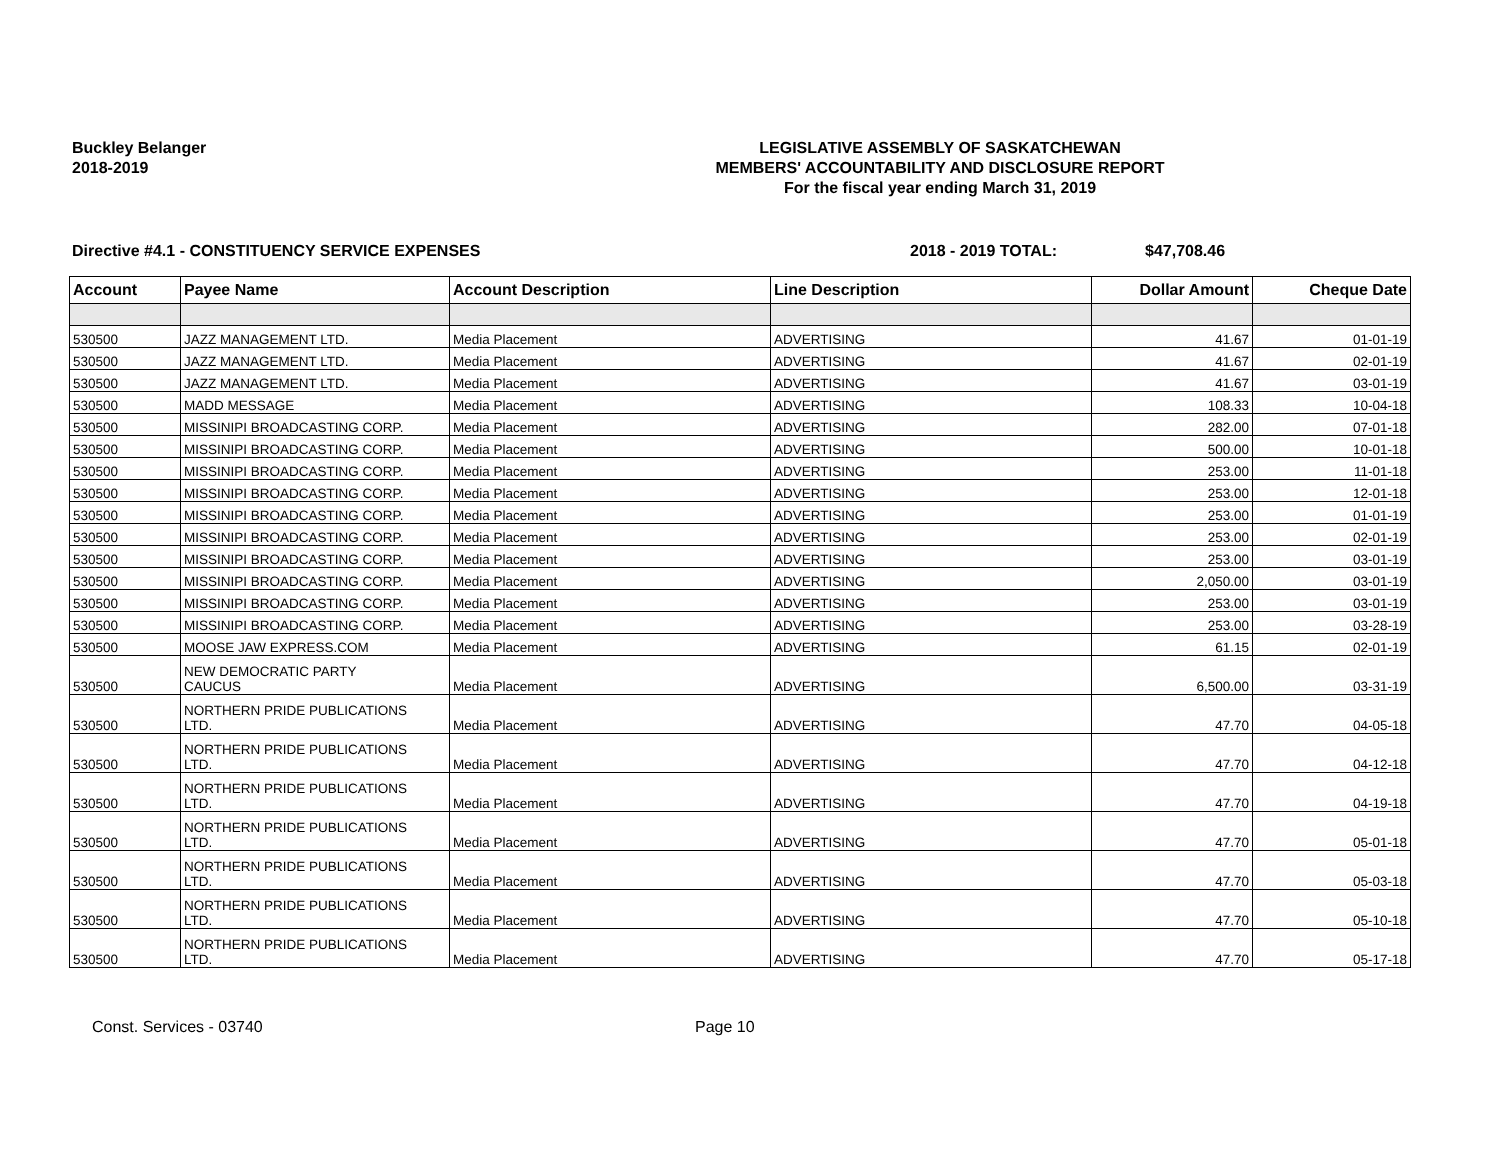Buckley Belanger
2018-2019
LEGISLATIVE ASSEMBLY OF SASKATCHEWAN
MEMBERS' ACCOUNTABILITY AND DISCLOSURE REPORT
For the fiscal year ending March 31, 2019
Directive #4.1 - CONSTITUENCY SERVICE EXPENSES 2018 - 2019 TOTAL: $47,708.46
| Account | Payee Name | Account Description | Line Description | Dollar Amount | Cheque Date |
| --- | --- | --- | --- | --- | --- |
| 530500 | JAZZ MANAGEMENT LTD. | Media Placement | ADVERTISING | 41.67 | 01-01-19 |
| 530500 | JAZZ MANAGEMENT LTD. | Media Placement | ADVERTISING | 41.67 | 02-01-19 |
| 530500 | JAZZ MANAGEMENT LTD. | Media Placement | ADVERTISING | 41.67 | 03-01-19 |
| 530500 | MADD MESSAGE | Media Placement | ADVERTISING | 108.33 | 10-04-18 |
| 530500 | MISSINIPI BROADCASTING CORP. | Media Placement | ADVERTISING | 282.00 | 07-01-18 |
| 530500 | MISSINIPI BROADCASTING CORP. | Media Placement | ADVERTISING | 500.00 | 10-01-18 |
| 530500 | MISSINIPI BROADCASTING CORP. | Media Placement | ADVERTISING | 253.00 | 11-01-18 |
| 530500 | MISSINIPI BROADCASTING CORP. | Media Placement | ADVERTISING | 253.00 | 12-01-18 |
| 530500 | MISSINIPI BROADCASTING CORP. | Media Placement | ADVERTISING | 253.00 | 01-01-19 |
| 530500 | MISSINIPI BROADCASTING CORP. | Media Placement | ADVERTISING | 253.00 | 02-01-19 |
| 530500 | MISSINIPI BROADCASTING CORP. | Media Placement | ADVERTISING | 253.00 | 03-01-19 |
| 530500 | MISSINIPI BROADCASTING CORP. | Media Placement | ADVERTISING | 2,050.00 | 03-01-19 |
| 530500 | MISSINIPI BROADCASTING CORP. | Media Placement | ADVERTISING | 253.00 | 03-01-19 |
| 530500 | MISSINIPI BROADCASTING CORP. | Media Placement | ADVERTISING | 253.00 | 03-28-19 |
| 530500 | MOOSE JAW EXPRESS.COM | Media Placement | ADVERTISING | 61.15 | 02-01-19 |
| 530500 | NEW DEMOCRATIC PARTY CAUCUS | Media Placement | ADVERTISING | 6,500.00 | 03-31-19 |
| 530500 | NORTHERN PRIDE PUBLICATIONS LTD. | Media Placement | ADVERTISING | 47.70 | 04-05-18 |
| 530500 | NORTHERN PRIDE PUBLICATIONS LTD. | Media Placement | ADVERTISING | 47.70 | 04-12-18 |
| 530500 | NORTHERN PRIDE PUBLICATIONS LTD. | Media Placement | ADVERTISING | 47.70 | 04-19-18 |
| 530500 | NORTHERN PRIDE PUBLICATIONS LTD. | Media Placement | ADVERTISING | 47.70 | 05-01-18 |
| 530500 | NORTHERN PRIDE PUBLICATIONS LTD. | Media Placement | ADVERTISING | 47.70 | 05-03-18 |
| 530500 | NORTHERN PRIDE PUBLICATIONS LTD. | Media Placement | ADVERTISING | 47.70 | 05-10-18 |
| 530500 | NORTHERN PRIDE PUBLICATIONS LTD. | Media Placement | ADVERTISING | 47.70 | 05-17-18 |
Const. Services - 03740 Page 10